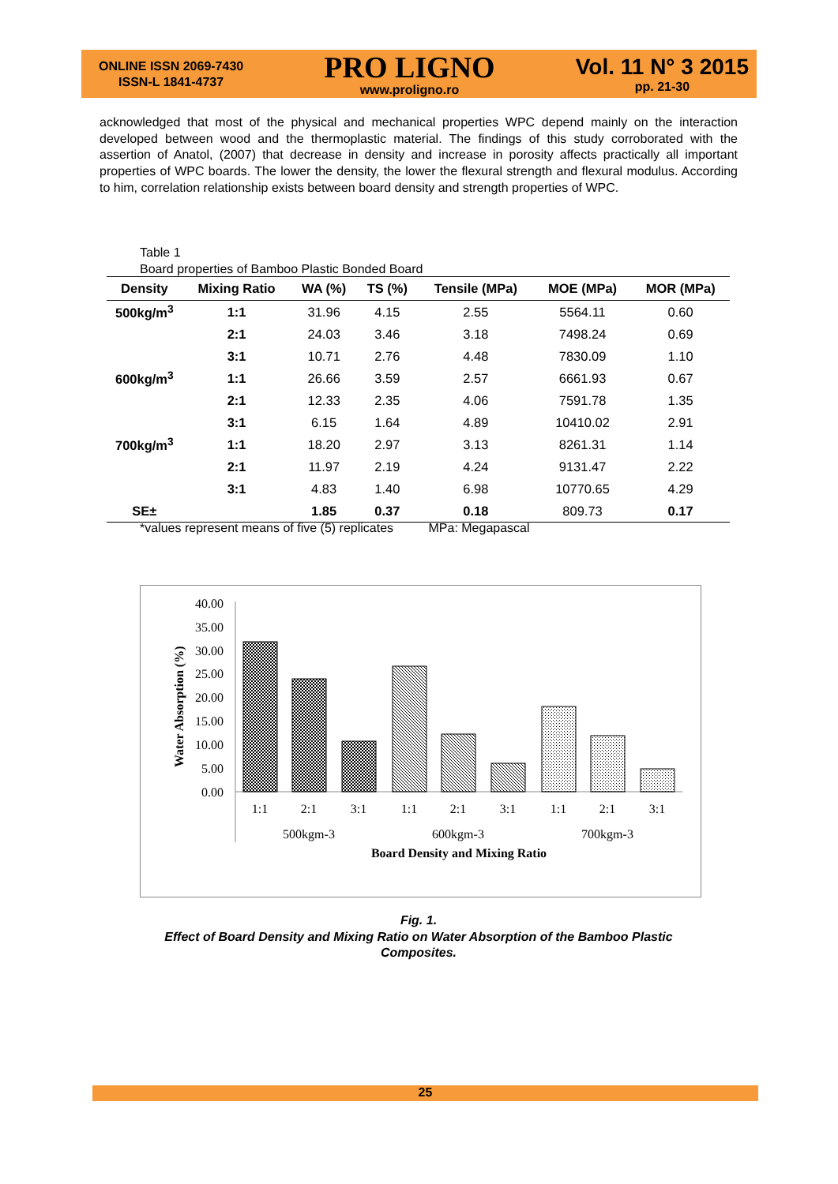ONLINE ISSN 2069-7430
ISSN-L 1841-4737
PRO LIGNO
www.proligno.ro
Vol. 11 N° 3 2015
pp. 21-30
acknowledged that most of the physical and mechanical properties WPC depend mainly on the interaction developed between wood and the thermoplastic material. The findings of this study corroborated with the assertion of Anatol, (2007) that decrease in density and increase in porosity affects practically all important properties of WPC boards. The lower the density, the lower the flexural strength and flexural modulus. According to him, correlation relationship exists between board density and strength properties of WPC.
Table 1
Board properties of Bamboo Plastic Bonded Board
| Density | Mixing Ratio | WA (%) | TS (%) | Tensile (MPa) | MOE (MPa) | MOR (MPa) |
| --- | --- | --- | --- | --- | --- | --- |
| 500kg/m<sup>3</sup> | 1:1 | 31.96 | 4.15 | 2.55 | 5564.11 | 0.60 |
| | 2:1 | 24.03 | 3.46 | 3.18 | 7498.24 | 0.69 |
| | 3:1 | 10.71 | 2.76 | 4.48 | 7830.09 | 1.10 |
| 600kg/m<sup>3</sup> | 1:1 | 26.66 | 3.59 | 2.57 | 6661.93 | 0.67 |
| | 2:1 | 12.33 | 2.35 | 4.06 | 7591.78 | 1.35 |
| | 3:1 | 6.15 | 1.64 | 4.89 | 10410.02 | 2.91 |
| 700kg/m<sup>3</sup> | 1:1 | 18.20 | 2.97 | 3.13 | 8261.31 | 1.14 |
| | 2:1 | 11.97 | 2.19 | 4.24 | 9131.47 | 2.22 |
| | 3:1 | 4.83 | 1.40 | 6.98 | 10770.65 | 4.29 |
| SE± | | 1.85 | 0.37 | 0.18 | 809.73 | 0.17 |
*values represent means of five (5) replicates MPa: Megapascal
40.00
35.00
30.00
25.00
20.00
15.00
10.00
5.00
0.00
Water Absorption (%)
1:1
2:1
3:1
1:1
2:1
3:1
1:1
2:1
3:1
500kgm-3
600kgm-3
700kgm-3
Board Density and Mixing Ratio
Fig. 1.
Effect of Board Density and Mixing Ratio on Water Absorption of the Bamboo Plastic Composites.
25